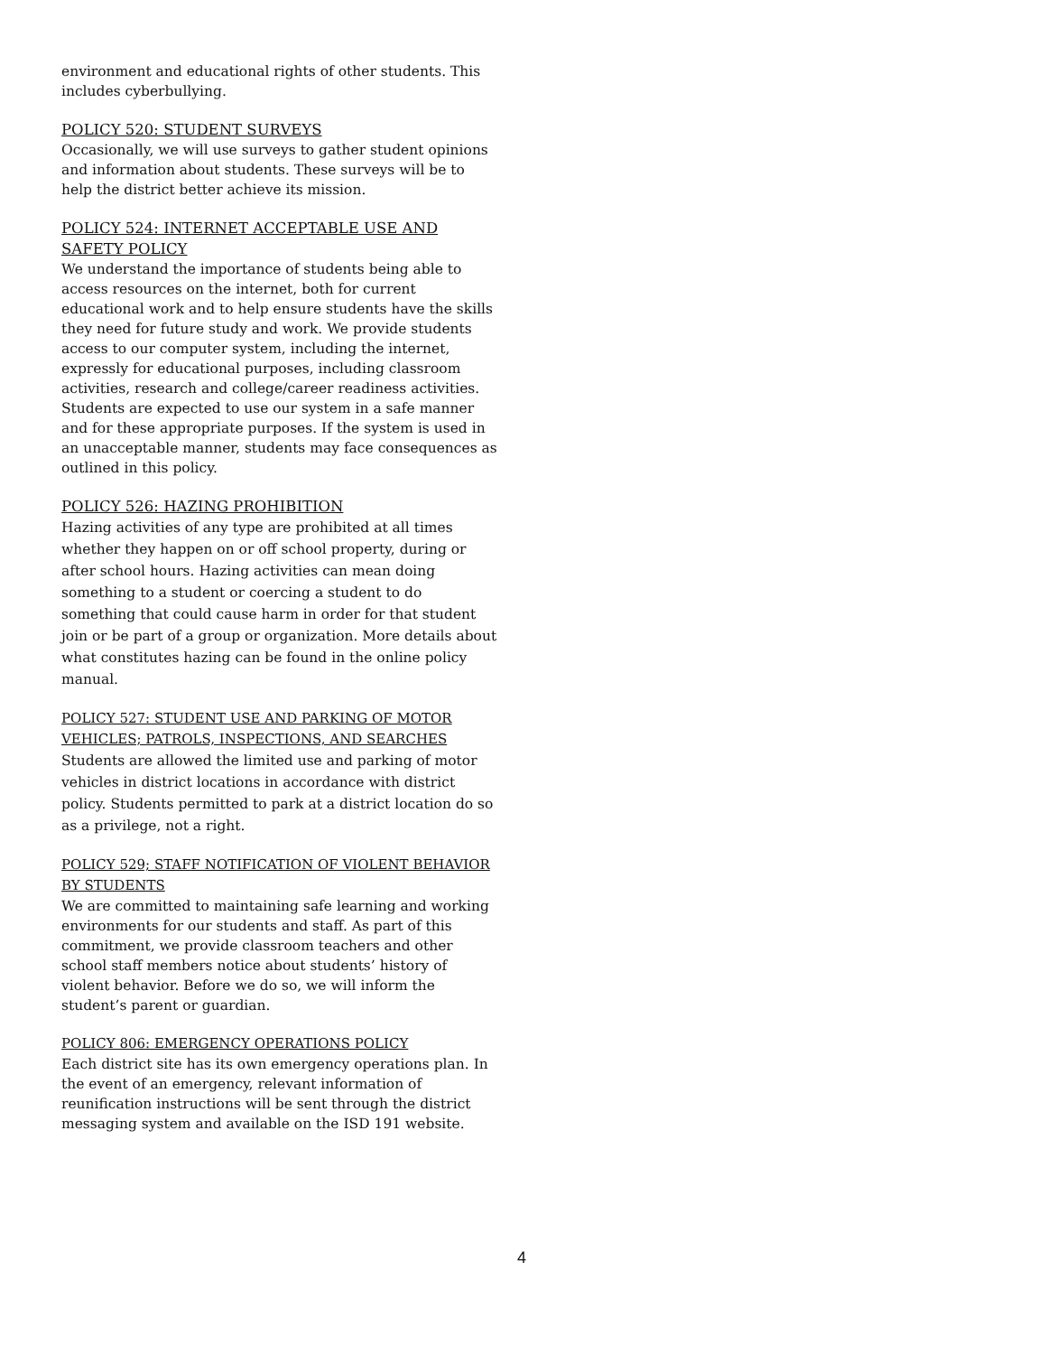environment and educational rights of other students. This includes cyberbullying.
POLICY 520: STUDENT SURVEYS
Occasionally, we will use surveys to gather student opinions and information about students. These surveys will be to help the district better achieve its mission.
POLICY 524: INTERNET ACCEPTABLE USE AND SAFETY POLICY
We understand the importance of students being able to access resources on the internet, both for current educational work and to help ensure students have the skills they need for future study and work. We provide students access to our computer system, including the internet, expressly for educational purposes, including classroom activities, research and college/career readiness activities. Students are expected to use our system in a safe manner and for these appropriate purposes. If the system is used in an unacceptable manner, students may face consequences as outlined in this policy.
POLICY 526: HAZING PROHIBITION
Hazing activities of any type are prohibited at all times whether they happen on or off school property, during or after school hours. Hazing activities can mean doing something to a student or coercing a student to do something that could cause harm in order for that student join or be part of a group or organization. More details about what constitutes hazing can be found in the online policy manual.
POLICY 527: STUDENT USE AND PARKING OF MOTOR VEHICLES; PATROLS, INSPECTIONS, AND SEARCHES
Students are allowed the limited use and parking of motor vehicles in district locations in accordance with district policy. Students permitted to park at a district location do so as a privilege, not a right.
POLICY 529; STAFF NOTIFICATION OF VIOLENT BEHAVIOR BY STUDENTS
We are committed to maintaining safe learning and working environments for our students and staff. As part of this commitment, we provide classroom teachers and other school staff members notice about students’ history of violent behavior. Before we do so, we will inform the student’s parent or guardian.
POLICY 806: EMERGENCY OPERATIONS POLICY
Each district site has its own emergency operations plan. In the event of an emergency, relevant information of reunification instructions will be sent through the district messaging system and available on the ISD 191 website.
4